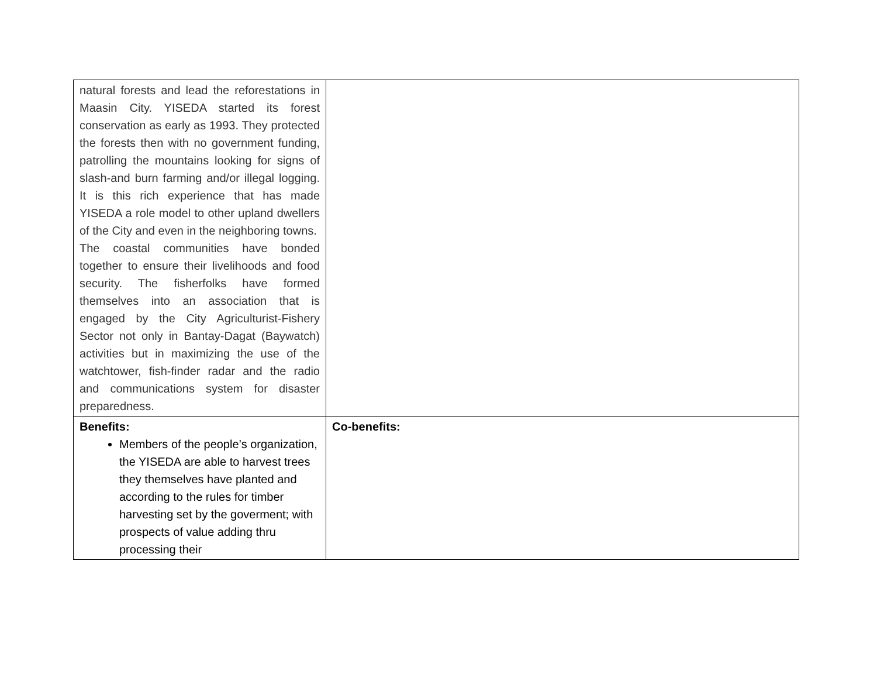| natural forests and lead the reforestations in Maasin City. YISEDA started its forest conservation as early as 1993. They protected the forests then with no government funding, patrolling the mountains looking for signs of slash-and burn farming and/or illegal logging. It is this rich experience that has made YISEDA a role model to other upland dwellers of the City and even in the neighboring towns. The coastal communities have bonded together to ensure their livelihoods and food security. The fisherfolks have formed themselves into an association that is engaged by the City Agriculturist-Fishery Sector not only in Bantay-Dagat (Baywatch) activities but in maximizing the use of the watchtower, fish-finder radar and the radio and communications system for disaster preparedness. | |
| Benefits: Members of the people’s organization, the YISEDA are able to harvest trees they themselves have planted and according to the rules for timber harvesting set by the goverment; with prospects of value adding thru processing their | Co-benefits: |